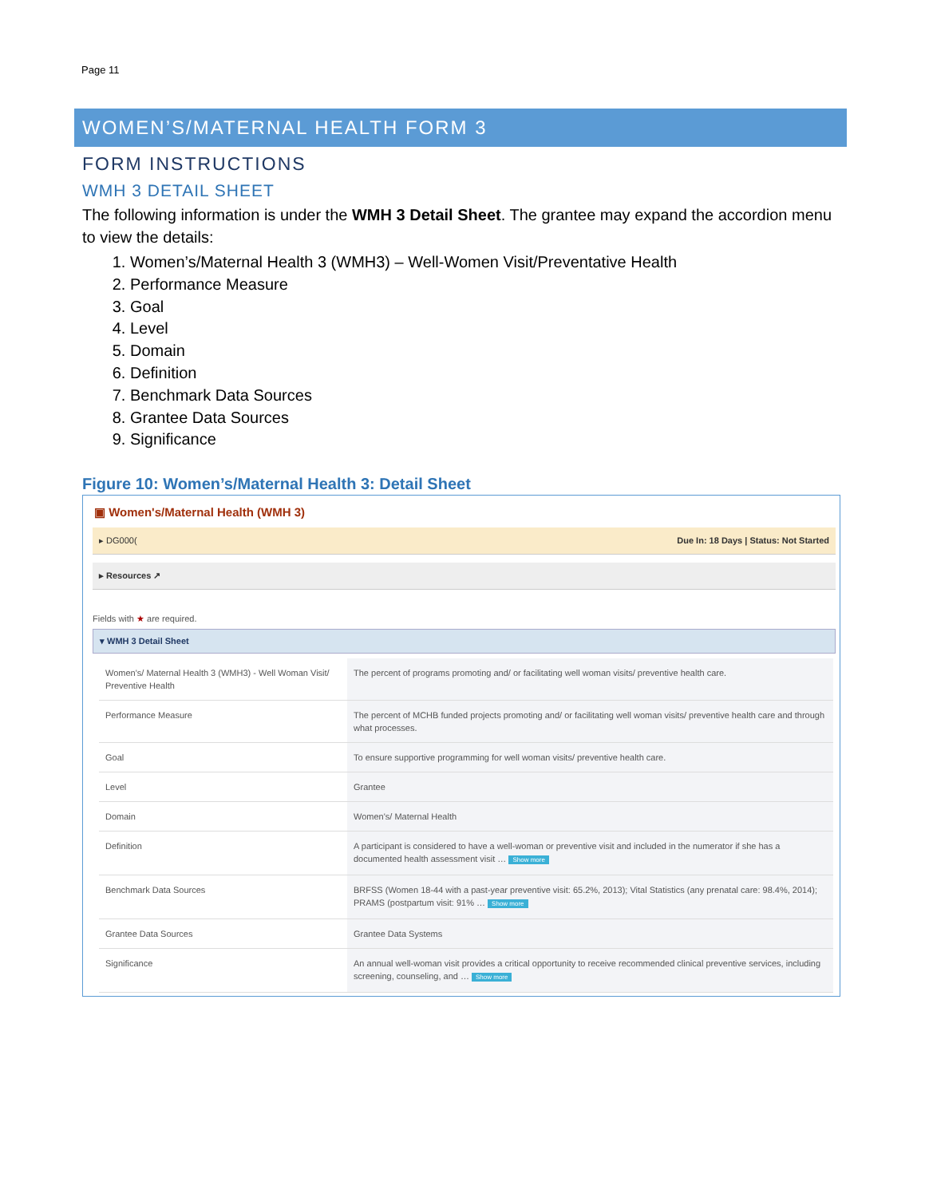Page 11
WOMEN’S/MATERNAL HEALTH FORM 3
FORM INSTRUCTIONS
WMH 3 DETAIL SHEET
The following information is under the WMH 3 Detail Sheet. The grantee may expand the accordion menu to view the details:
1. Women’s/Maternal Health 3 (WMH3) – Well-Women Visit/Preventative Health
2. Performance Measure
3. Goal
4. Level
5. Domain
6. Definition
7. Benchmark Data Sources
8. Grantee Data Sources
9. Significance
Figure 10: Women’s/Maternal Health 3: Detail Sheet
▣ Women's/Maternal Health (WMH 3)
▸ DG000(Due In: 18 Days | Status: Not Started
▸ Resources ↗
Fields with ★ are required.
▾ WMH 3 Detail Sheet
| Women's/ Maternal Health 3 (WMH3) - Well Woman Visit/ Preventive Health | The percent of programs promoting and/ or facilitating well woman visits/ preventive health care. |
| Performance Measure | The percent of MCHB funded projects promoting and/ or facilitating well woman visits/ preventive health care and through what processes. |
| Goal | To ensure supportive programming for well woman visits/ preventive health care. |
| Level | Grantee |
| Domain | Women's/ Maternal Health |
| Definition | A participant is considered to have a well-woman or preventive visit and included in the numerator if she has a documented health assessment visit … Show more |
| Benchmark Data Sources | BRFSS (Women 18-44 with a past-year preventive visit: 65.2%, 2013); Vital Statistics (any prenatal care: 98.4%, 2014); PRAMS (postpartum visit: 91% … Show more |
| Grantee Data Sources | Grantee Data Systems |
| Significance | An annual well-woman visit provides a critical opportunity to receive recommended clinical preventive services, including screening, counseling, and … Show more |